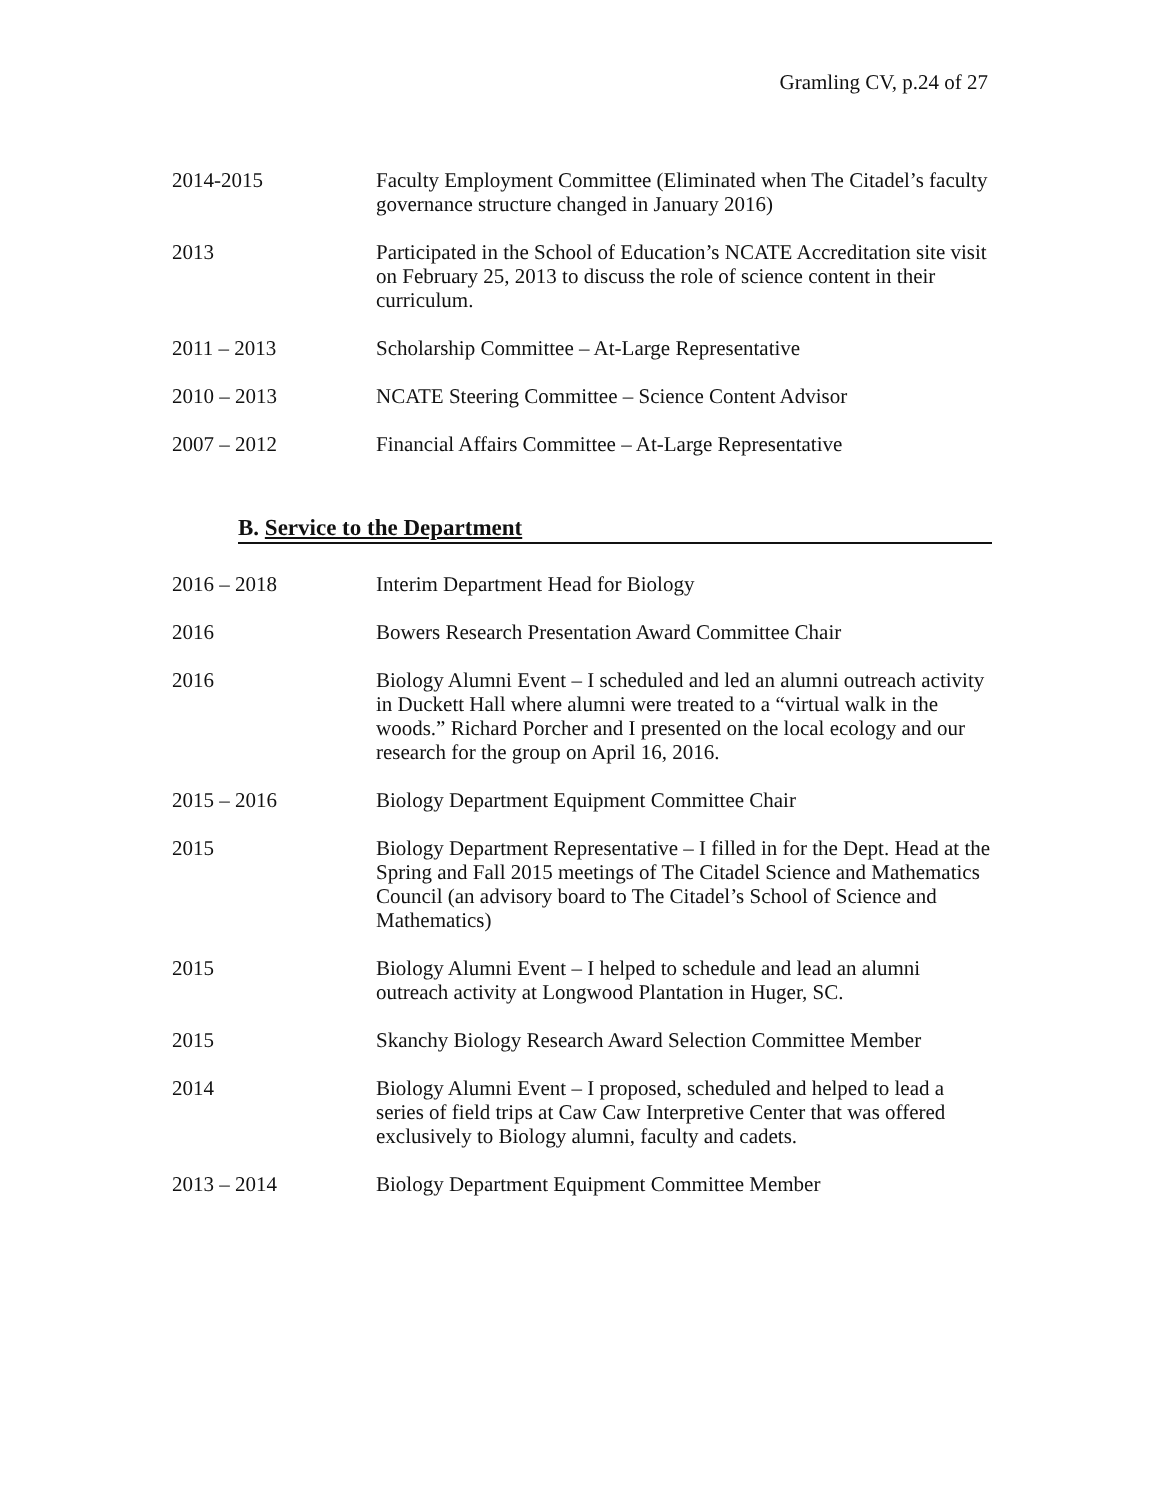Gramling CV, p.24 of 27
2014-2015 Faculty Employment Committee (Eliminated when The Citadel’s faculty governance structure changed in January 2016)
2013 Participated in the School of Education’s NCATE Accreditation site visit on February 25, 2013 to discuss the role of science content in their curriculum.
2011 – 2013 Scholarship Committee – At-Large Representative
2010 – 2013 NCATE Steering Committee – Science Content Advisor
2007 – 2012 Financial Affairs Committee – At-Large Representative
B. Service to the Department
2016 – 2018 Interim Department Head for Biology
2016 Bowers Research Presentation Award Committee Chair
2016 Biology Alumni Event – I scheduled and led an alumni outreach activity in Duckett Hall where alumni were treated to a “virtual walk in the woods.” Richard Porcher and I presented on the local ecology and our research for the group on April 16, 2016.
2015 – 2016 Biology Department Equipment Committee Chair
2015 Biology Department Representative – I filled in for the Dept. Head at the Spring and Fall 2015 meetings of The Citadel Science and Mathematics Council (an advisory board to The Citadel’s School of Science and Mathematics)
2015 Biology Alumni Event – I helped to schedule and lead an alumni outreach activity at Longwood Plantation in Huger, SC.
2015 Skanchy Biology Research Award Selection Committee Member
2014 Biology Alumni Event – I proposed, scheduled and helped to lead a series of field trips at Caw Caw Interpretive Center that was offered exclusively to Biology alumni, faculty and cadets.
2013 – 2014 Biology Department Equipment Committee Member